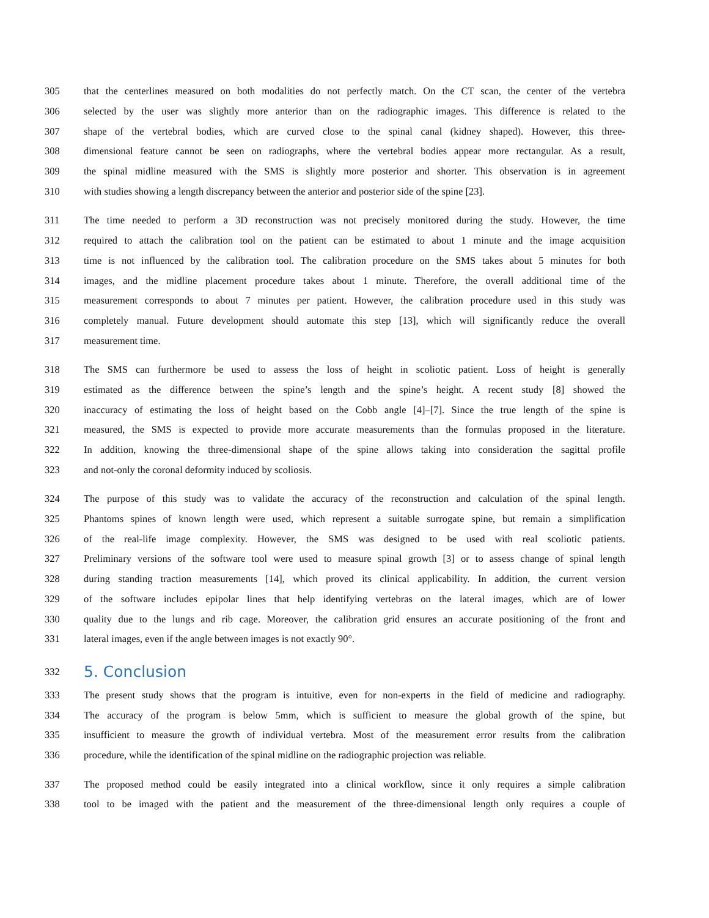305 that the centerlines measured on both modalities do not perfectly match. On the CT scan, the center of the vertebra
306 selected by the user was slightly more anterior than on the radiographic images. This difference is related to the
307 shape of the vertebral bodies, which are curved close to the spinal canal (kidney shaped). However, this three-
308 dimensional feature cannot be seen on radiographs, where the vertebral bodies appear more rectangular. As a result,
309 the spinal midline measured with the SMS is slightly more posterior and shorter. This observation is in agreement
310 with studies showing a length discrepancy between the anterior and posterior side of the spine [23].
311 The time needed to perform a 3D reconstruction was not precisely monitored during the study. However, the time
312 required to attach the calibration tool on the patient can be estimated to about 1 minute and the image acquisition
313 time is not influenced by the calibration tool. The calibration procedure on the SMS takes about 5 minutes for both
314 images, and the midline placement procedure takes about 1 minute. Therefore, the overall additional time of the
315 measurement corresponds to about 7 minutes per patient. However, the calibration procedure used in this study was
316 completely manual. Future development should automate this step [13], which will significantly reduce the overall
317 measurement time.
318 The SMS can furthermore be used to assess the loss of height in scoliotic patient. Loss of height is generally
319 estimated as the difference between the spine’s length and the spine’s height. A recent study [8] showed the
320 inaccuracy of estimating the loss of height based on the Cobb angle [4]–[7]. Since the true length of the spine is
321 measured, the SMS is expected to provide more accurate measurements than the formulas proposed in the literature.
322 In addition, knowing the three-dimensional shape of the spine allows taking into consideration the sagittal profile
323 and not-only the coronal deformity induced by scoliosis.
324 The purpose of this study was to validate the accuracy of the reconstruction and calculation of the spinal length.
325 Phantoms spines of known length were used, which represent a suitable surrogate spine, but remain a simplification
326 of the real-life image complexity. However, the SMS was designed to be used with real scoliotic patients.
327 Preliminary versions of the software tool were used to measure spinal growth [3] or to assess change of spinal length
328 during standing traction measurements [14], which proved its clinical applicability. In addition, the current version
329 of the software includes epipolar lines that help identifying vertebras on the lateral images, which are of lower
330 quality due to the lungs and rib cage. Moreover, the calibration grid ensures an accurate positioning of the front and
331 lateral images, even if the angle between images is not exactly 90°.
332 5. Conclusion
333 The present study shows that the program is intuitive, even for non-experts in the field of medicine and radiography.
334 The accuracy of the program is below 5mm, which is sufficient to measure the global growth of the spine, but
335 insufficient to measure the growth of individual vertebra. Most of the measurement error results from the calibration
336 procedure, while the identification of the spinal midline on the radiographic projection was reliable.
337 The proposed method could be easily integrated into a clinical workflow, since it only requires a simple calibration
338 tool to be imaged with the patient and the measurement of the three-dimensional length only requires a couple of